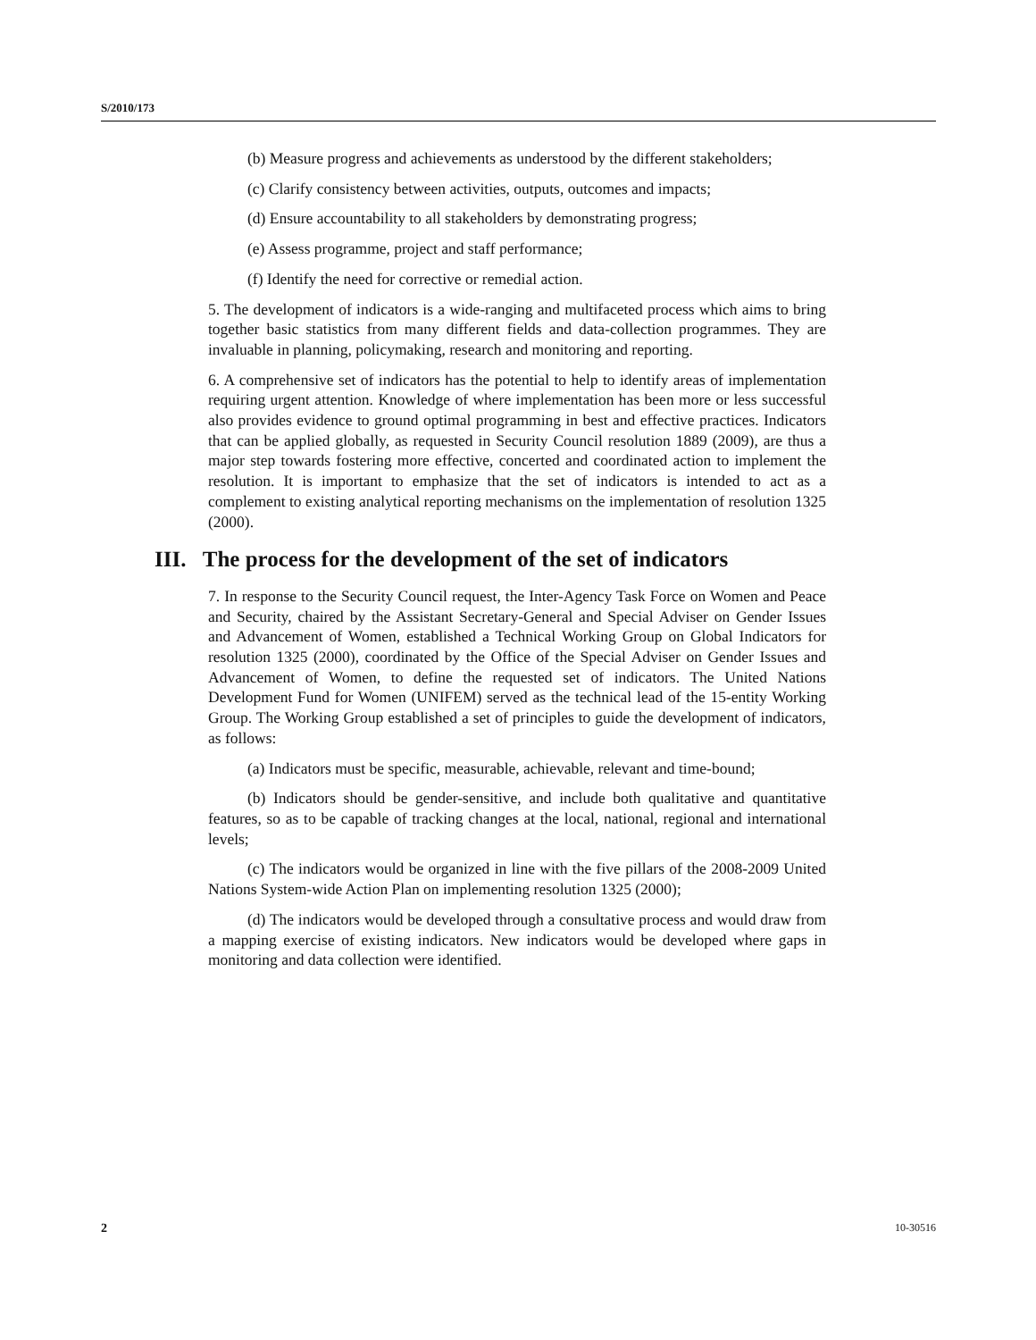S/2010/173
(b) Measure progress and achievements as understood by the different stakeholders;
(c) Clarify consistency between activities, outputs, outcomes and impacts;
(d) Ensure accountability to all stakeholders by demonstrating progress;
(e) Assess programme, project and staff performance;
(f) Identify the need for corrective or remedial action.
5. The development of indicators is a wide-ranging and multifaceted process which aims to bring together basic statistics from many different fields and data-collection programmes. They are invaluable in planning, policymaking, research and monitoring and reporting.
6. A comprehensive set of indicators has the potential to help to identify areas of implementation requiring urgent attention. Knowledge of where implementation has been more or less successful also provides evidence to ground optimal programming in best and effective practices. Indicators that can be applied globally, as requested in Security Council resolution 1889 (2009), are thus a major step towards fostering more effective, concerted and coordinated action to implement the resolution. It is important to emphasize that the set of indicators is intended to act as a complement to existing analytical reporting mechanisms on the implementation of resolution 1325 (2000).
III. The process for the development of the set of indicators
7. In response to the Security Council request, the Inter-Agency Task Force on Women and Peace and Security, chaired by the Assistant Secretary-General and Special Adviser on Gender Issues and Advancement of Women, established a Technical Working Group on Global Indicators for resolution 1325 (2000), coordinated by the Office of the Special Adviser on Gender Issues and Advancement of Women, to define the requested set of indicators. The United Nations Development Fund for Women (UNIFEM) served as the technical lead of the 15-entity Working Group. The Working Group established a set of principles to guide the development of indicators, as follows:
(a) Indicators must be specific, measurable, achievable, relevant and time-bound;
(b) Indicators should be gender-sensitive, and include both qualitative and quantitative features, so as to be capable of tracking changes at the local, national, regional and international levels;
(c) The indicators would be organized in line with the five pillars of the 2008-2009 United Nations System-wide Action Plan on implementing resolution 1325 (2000);
(d) The indicators would be developed through a consultative process and would draw from a mapping exercise of existing indicators. New indicators would be developed where gaps in monitoring and data collection were identified.
2 10-30516